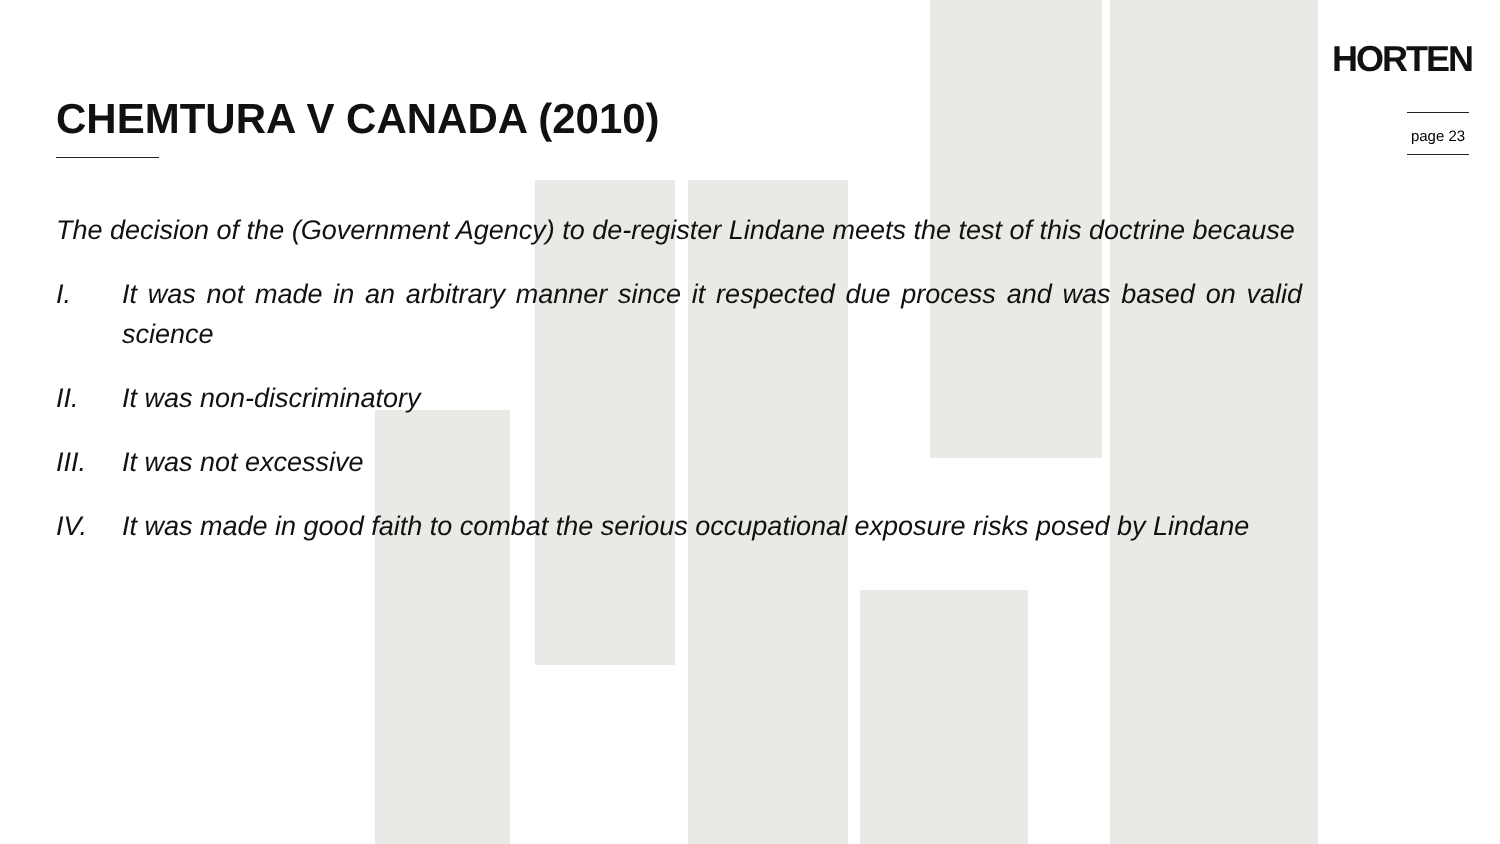HORTEN
page 23
CHEMTURA V CANADA (2010)
The decision of the (Government Agency) to de-register Lindane meets the test of this doctrine because
I. It was not made in an arbitrary manner since it respected due process and was based on valid science
II. It was non-discriminatory
III. It was not excessive
IV. It was made in good faith to combat the serious occupational exposure risks posed by Lindane